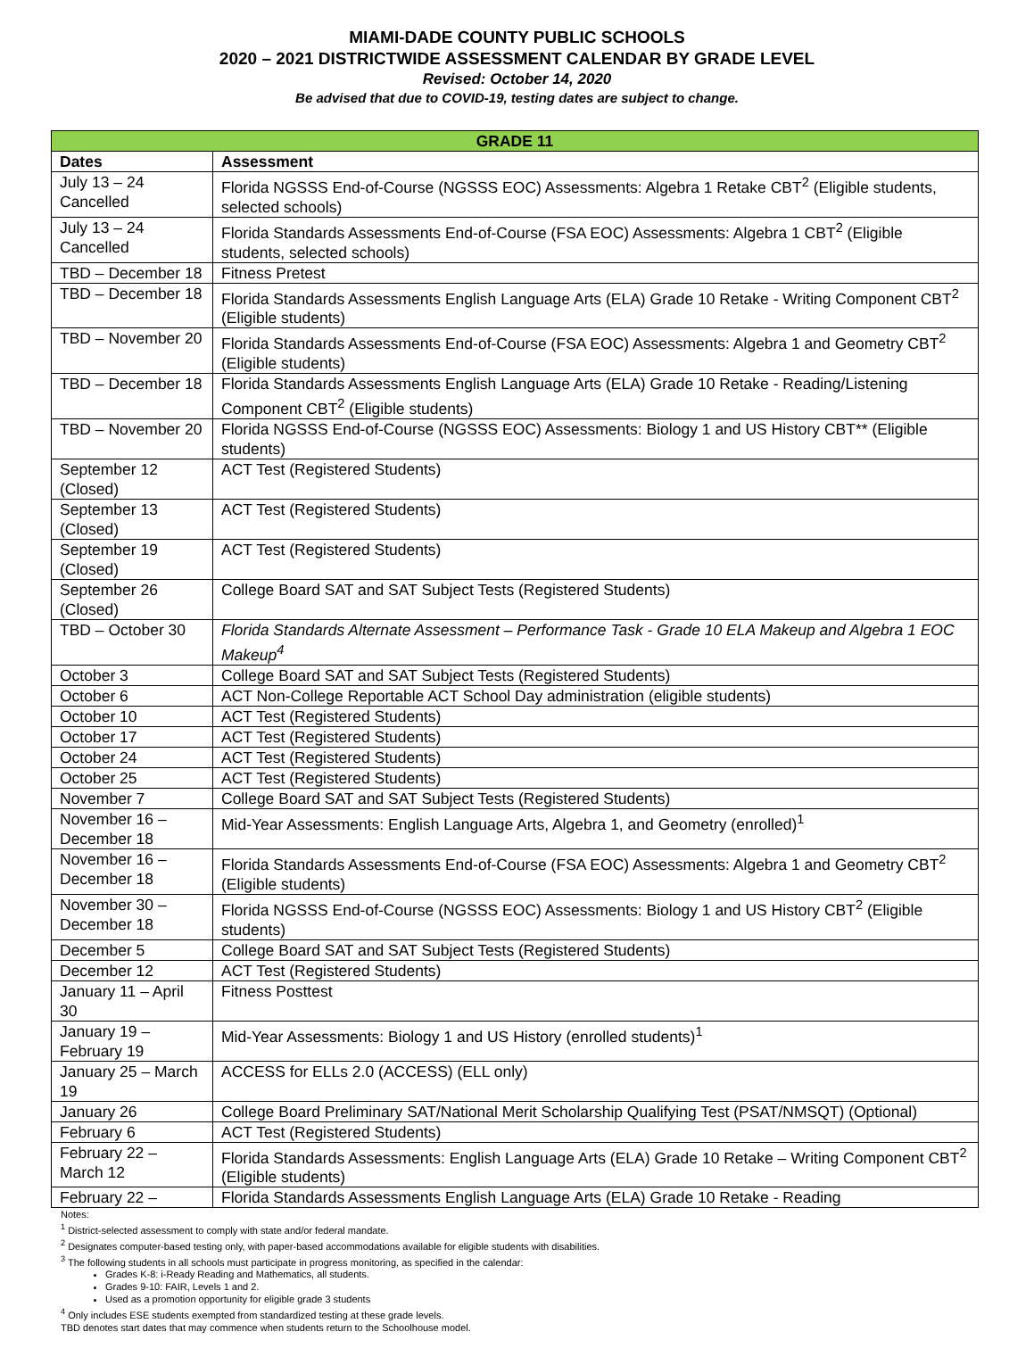MIAMI-DADE COUNTY PUBLIC SCHOOLS
2020 – 2021 DISTRICTWIDE ASSESSMENT CALENDAR BY GRADE LEVEL
Revised: October 14, 2020
Be advised that due to COVID-19, testing dates are subject to change.
| GRADE 11 | |
| --- | --- |
| Dates | Assessment |
| July 13 – 24 Cancelled | Florida NGSSS End-of-Course (NGSSS EOC) Assessments: Algebra 1 Retake CBT<sup>2</sup> (Eligible students, selected schools) |
| July 13 – 24 Cancelled | Florida Standards Assessments End-of-Course (FSA EOC) Assessments: Algebra 1 CBT<sup>2</sup> (Eligible students, selected schools) |
| TBD – December 18 | Fitness Pretest |
| TBD – December 18 | Florida Standards Assessments English Language Arts (ELA) Grade 10 Retake - Writing Component CBT<sup>2</sup> (Eligible students) |
| TBD – November 20 | Florida Standards Assessments End-of-Course (FSA EOC) Assessments: Algebra 1 and Geometry CBT<sup>2</sup> (Eligible students) |
| TBD – December 18 | Florida Standards Assessments English Language Arts (ELA) Grade 10 Retake - Reading/Listening Component CBT<sup>2</sup> (Eligible students) |
| TBD – November 20 | Florida NGSSS End-of-Course (NGSSS EOC) Assessments: Biology 1 and US History CBT** (Eligible students) |
| September 12 (Closed) | ACT Test (Registered Students) |
| September 13 (Closed) | ACT Test (Registered Students) |
| September 19 (Closed) | ACT Test (Registered Students) |
| September 26 (Closed) | College Board SAT and SAT Subject Tests (Registered Students) |
| TBD – October 30 | Florida Standards Alternate Assessment – Performance Task - Grade 10 ELA Makeup and Algebra 1 EOC Makeup<sup>4</sup> |
| October 3 | College Board SAT and SAT Subject Tests (Registered Students) |
| October 6 | ACT Non-College Reportable ACT School Day administration (eligible students) |
| October 10 | ACT Test (Registered Students) |
| October 17 | ACT Test (Registered Students) |
| October 24 | ACT Test (Registered Students) |
| October 25 | ACT Test (Registered Students) |
| November 7 | College Board SAT and SAT Subject Tests (Registered Students) |
| November 16 – December 18 | Mid-Year Assessments: English Language Arts, Algebra 1, and Geometry (enrolled)<sup>1</sup> |
| November 16 – December 18 | Florida Standards Assessments End-of-Course (FSA EOC) Assessments: Algebra 1 and Geometry CBT<sup>2</sup> (Eligible students) |
| November 30 – December 18 | Florida NGSSS End-of-Course (NGSSS EOC) Assessments: Biology 1 and US History CBT<sup>2</sup> (Eligible students) |
| December 5 | College Board SAT and SAT Subject Tests (Registered Students) |
| December 12 | ACT Test (Registered Students) |
| January 11 – April 30 | Fitness Posttest |
| January 19 – February 19 | Mid-Year Assessments: Biology 1 and US History (enrolled students)<sup>1</sup> |
| January 25 – March 19 | ACCESS for ELLs 2.0 (ACCESS) (ELL only) |
| January 26 | College Board Preliminary SAT/National Merit Scholarship Qualifying Test (PSAT/NMSQT) (Optional) |
| February 6 | ACT Test (Registered Students) |
| February 22 – March 12 | Florida Standards Assessments: English Language Arts (ELA) Grade 10 Retake – Writing Component CBT<sup>2</sup> (Eligible students) |
| February 22 – | Florida Standards Assessments English Language Arts (ELA) Grade 10 Retake - Reading |
Notes:
<sup>1</sup> District-selected assessment to comply with state and/or federal mandate.
<sup>2</sup> Designates computer-based testing only, with paper-based accommodations available for eligible students with disabilities.
<sup>3</sup> The following students in all schools must participate in progress monitoring, as specified in the calendar:
Grades K-8: i-Ready Reading and Mathematics, all students.
Grades 9-10: FAIR, Levels 1 and 2.
Used as a promotion opportunity for eligible grade 3 students
<sup>4</sup> Only includes ESE students exempted from standardized testing at these grade levels.
TBD denotes start dates that may commence when students return to the Schoolhouse model.